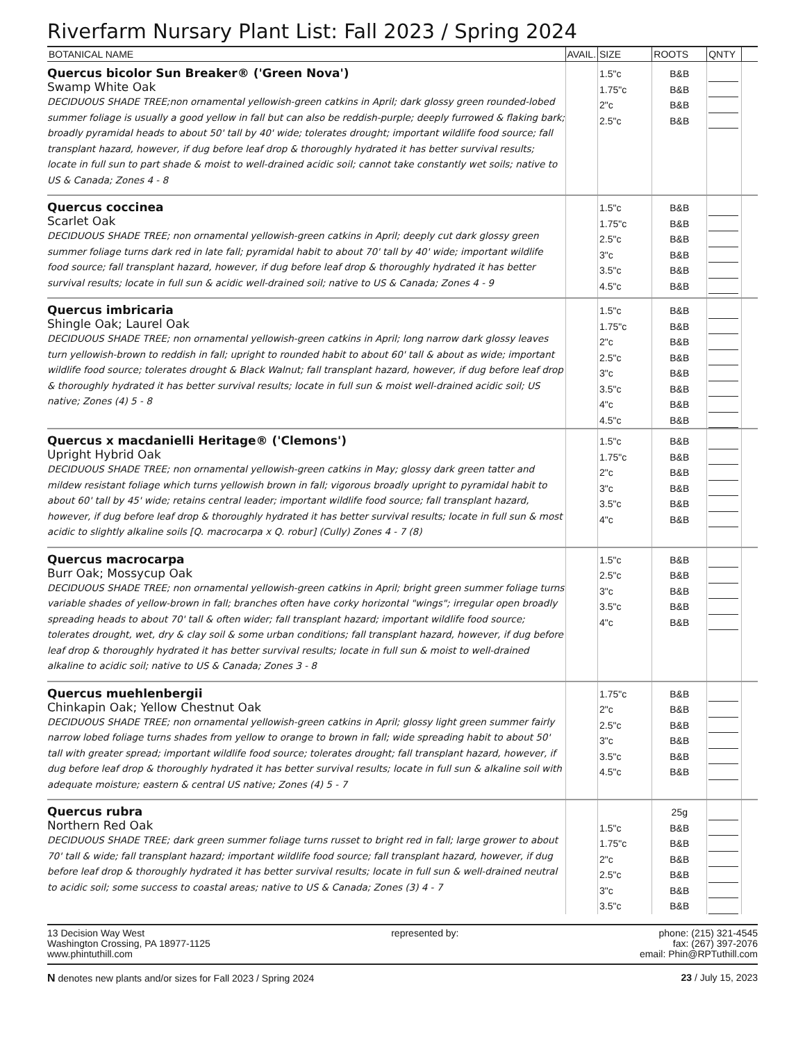Riverfarm Nursary Plant List: Fall 2023 / Spring 2024
| BOTANICAL NAME | AVAIL. | SIZE | ROOTS | QNTY | |
| --- | --- | --- | --- | --- | --- |
| Quercus bicolor Sun Breaker® ('Green Nova') Swamp White Oak DECIDUOUS SHADE TREE;non ornamental yellowish-green catkins in April; dark glossy green rounded-lobed summer foliage is usually a good yellow in fall but can also be reddish-purple; deeply furrowed & flaking bark; broadly pyramidal heads to about 50' tall by 40' wide; tolerates drought; important wildlife food source; fall transplant hazard, however, if dug before leaf drop & thoroughly hydrated it has better survival results; locate in full sun to part shade & moist to well-drained acidic soil; cannot take constantly wet soils; native to US & Canada; Zones 4 - 8 | | 1.5"c 1.75"c 2"c 2.5"c | B&B B&B B&B B&B | | |
| Quercus coccinea Scarlet Oak DECIDUOUS SHADE TREE; non ornamental yellowish-green catkins in April; deeply cut dark glossy green summer foliage turns dark red in late fall; pyramidal habit to about 70' tall by 40' wide; important wildlife food source; fall transplant hazard, however, if dug before leaf drop & thoroughly hydrated it has better survival results; locate in full sun & acidic well-drained soil; native to US & Canada; Zones 4 - 9 | | 1.5"c 1.75"c 2.5"c 3"c 3.5"c 4.5"c | B&B B&B B&B B&B B&B B&B | | |
| Quercus imbricaria Shingle Oak; Laurel Oak DECIDUOUS SHADE TREE; non ornamental yellowish-green catkins in April; long narrow dark glossy leaves turn yellowish-brown to reddish in fall; upright to rounded habit to about 60' tall & about as wide; important wildlife food source; tolerates drought & Black Walnut; fall transplant hazard, however, if dug before leaf drop & thoroughly hydrated it has better survival results; locate in full sun & moist well-drained acidic soil; US native; Zones (4) 5 - 8 | | 1.5"c 1.75"c 2"c 2.5"c 3"c 3.5"c 4"c 4.5"c | B&B B&B B&B B&B B&B B&B B&B B&B | | |
| Quercus x macdanielli Heritage® ('Clemons') Upright Hybrid Oak DECIDUOUS SHADE TREE; non ornamental yellowish-green catkins in May; glossy dark green tatter and mildew resistant foliage which turns yellowish brown in fall; vigorous broadly upright to pyramidal habit to about 60' tall by 45' wide; retains central leader; important wildlife food source; fall transplant hazard, however, if dug before leaf drop & thoroughly hydrated it has better survival results; locate in full sun & most acidic to slightly alkaline soils [Q. macrocarpa x Q. robur] (Cully) Zones 4 - 7 (8) | | 1.5"c 1.75"c 2"c 3"c 3.5"c 4"c | B&B B&B B&B B&B B&B B&B | | |
| Quercus macrocarpa Burr Oak; Mossycup Oak DECIDUOUS SHADE TREE; non ornamental yellowish-green catkins in April; bright green summer foliage turns variable shades of yellow-brown in fall; branches often have corky horizontal "wings"; irregular open broadly spreading heads to about 70' tall & often wider; fall transplant hazard; important wildlife food source; tolerates drought, wet, dry & clay soil & some urban conditions; fall transplant hazard, however, if dug before leaf drop & thoroughly hydrated it has better survival results; locate in full sun & moist to well-drained alkaline to acidic soil; native to US & Canada; Zones 3 - 8 | | 1.5"c 2.5"c 3"c 3.5"c 4"c | B&B B&B B&B B&B B&B | | |
| Quercus muehlenbergii Chinkapin Oak; Yellow Chestnut Oak DECIDUOUS SHADE TREE; non ornamental yellowish-green catkins in April; glossy light green summer fairly narrow lobed foliage turns shades from yellow to orange to brown in fall; wide spreading habit to about 50' tall with greater spread; important wildlife food source; tolerates drought; fall transplant hazard, however, if dug before leaf drop & thoroughly hydrated it has better survival results; locate in full sun & alkaline soil with adequate moisture; eastern & central US native; Zones (4) 5 - 7 | | 1.75"c 2"c 2.5"c 3"c 3.5"c 4.5"c | B&B B&B B&B B&B B&B B&B | | |
| Quercus rubra Northern Red Oak DECIDUOUS SHADE TREE; dark green summer foliage turns russet to bright red in fall; large grower to about 70' tall & wide; fall transplant hazard; important wildlife food source; fall transplant hazard, however, if dug before leaf drop & thoroughly hydrated it has better survival results; locate in full sun & well-drained neutral to acidic soil; some success to coastal areas; native to US & Canada; Zones (3) 4 - 7 | | 1.5"c 1.75"c 2"c 2.5"c 3"c 3.5"c | 25g B&B B&B B&B B&B B&B B&B | | |
13 Decision Way West
Washington Crossing, PA 18977-1125
www.phintuthill.com
represented by: phone: (215) 321-4545
fax: (267) 397-2076
email: Phin@RPTuthill.com
N denotes new plants and/or sizes for Fall 2023 / Spring 2024
23 / July 15, 2023